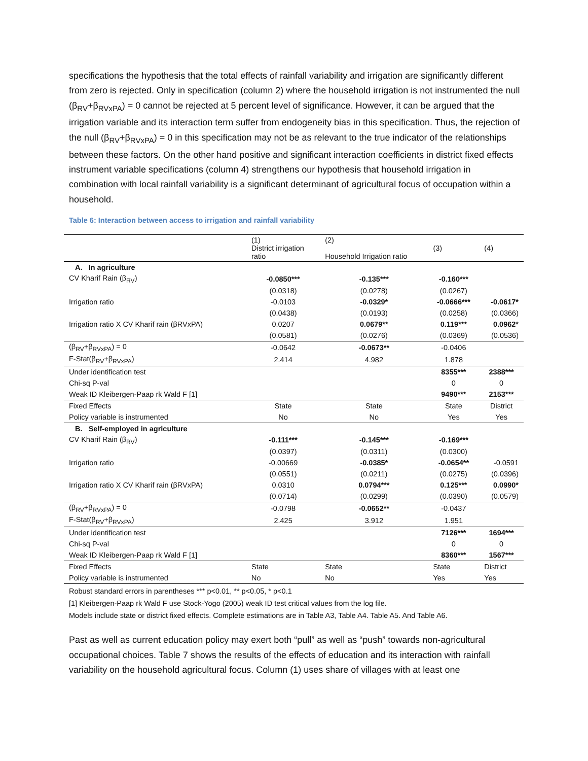specifications the hypothesis that the total effects of rainfall variability and irrigation are significantly different from zero is rejected. Only in specification (column 2) where the household irrigation is not instrumented the null (β<sub>RV</sub>+β<sub>RVxPA</sub>) = 0 cannot be rejected at 5 percent level of significance. However, it can be argued that the irrigation variable and its interaction term suffer from endogeneity bias in this specification. Thus, the rejection of the null (β<sub>RV</sub>+β<sub>RVxPA</sub>) = 0 in this specification may not be as relevant to the true indicator of the relationships between these factors. On the other hand positive and significant interaction coefficients in district fixed effects instrument variable specifications (column 4) strengthens our hypothesis that household irrigation in combination with local rainfall variability is a significant determinant of agricultural focus of occupation within a household.
Table 6: Interaction between access to irrigation and rainfall variability
| | (1) District irrigation ratio | (2) Household Irrigation ratio | (3) | (4) |
| A. In agriculture | | | | |
| CV Kharif Rain (β<sub>RV</sub>) | -0.0850*** | -0.135*** | -0.160*** | |
| | (0.0318) | (0.0278) | (0.0267) | |
| Irrigation ratio | -0.0103 | -0.0329* | -0.0666*** | -0.0617* |
| | (0.0438) | (0.0193) | (0.0258) | (0.0366) |
| Irrigation ratio X CV Kharif rain (βRVxPA) | 0.0207 | 0.0679** | 0.119*** | 0.0962* |
| | (0.0581) | (0.0276) | (0.0369) | (0.0536) |
| (β<sub>RV</sub>+β<sub>RVxPA</sub>) = 0 | -0.0642 | -0.0673** | -0.0406 | |
| F-Stat(β<sub>RV</sub>+β<sub>RVxPA</sub>) | 2.414 | 4.982 | 1.878 | |
| Under identification test | | | 8355*** | 2388*** |
| Chi-sq P-val | | | 0 | 0 |
| Weak ID Kleibergen-Paap rk Wald F [1] | | | 9490*** | 2153*** |
| Fixed Effects | State | State | State | District |
| Policy variable is instrumented | No | No | Yes | Yes |
| B. Self-employed in agriculture | | | | |
| CV Kharif Rain (β<sub>RV</sub>) | -0.111*** | -0.145*** | -0.169*** | |
| | (0.0397) | (0.0311) | (0.0300) | |
| Irrigation ratio | -0.00669 | -0.0385* | -0.0654** | -0.0591 |
| | (0.0551) | (0.0211) | (0.0275) | (0.0396) |
| Irrigation ratio X CV Kharif rain (βRVxPA) | 0.0310 | 0.0794*** | 0.125*** | 0.0990* |
| | (0.0714) | (0.0299) | (0.0390) | (0.0579) |
| (β<sub>RV</sub>+β<sub>RVxPA</sub>) = 0 | -0.0798 | -0.0652** | -0.0437 | |
| F-Stat(β<sub>RV</sub>+β<sub>RVxPA</sub>) | 2.425 | 3.912 | 1.951 | |
| Under identification test | | | 7126*** | 1694*** |
| Chi-sq P-val | | | 0 | 0 |
| Weak ID Kleibergen-Paap rk Wald F [1] | | | 8360*** | 1567*** |
| Fixed Effects | State | State | State | District |
| Policy variable is instrumented | No | No | Yes | Yes |
Robust standard errors in parentheses *** p<0.01, ** p<0.05, * p<0.1
[1] Kleibergen-Paap rk Wald F use Stock-Yogo (2005) weak ID test critical values from the log file.
Models include state or district fixed effects. Complete estimations are in Table A3, Table A4. Table A5. And Table A6.
Past as well as current education policy may exert both “pull” as well as “push” towards non-agricultural occupational choices. Table 7 shows the results of the effects of education and its interaction with rainfall variability on the household agricultural focus. Column (1) uses share of villages with at least one